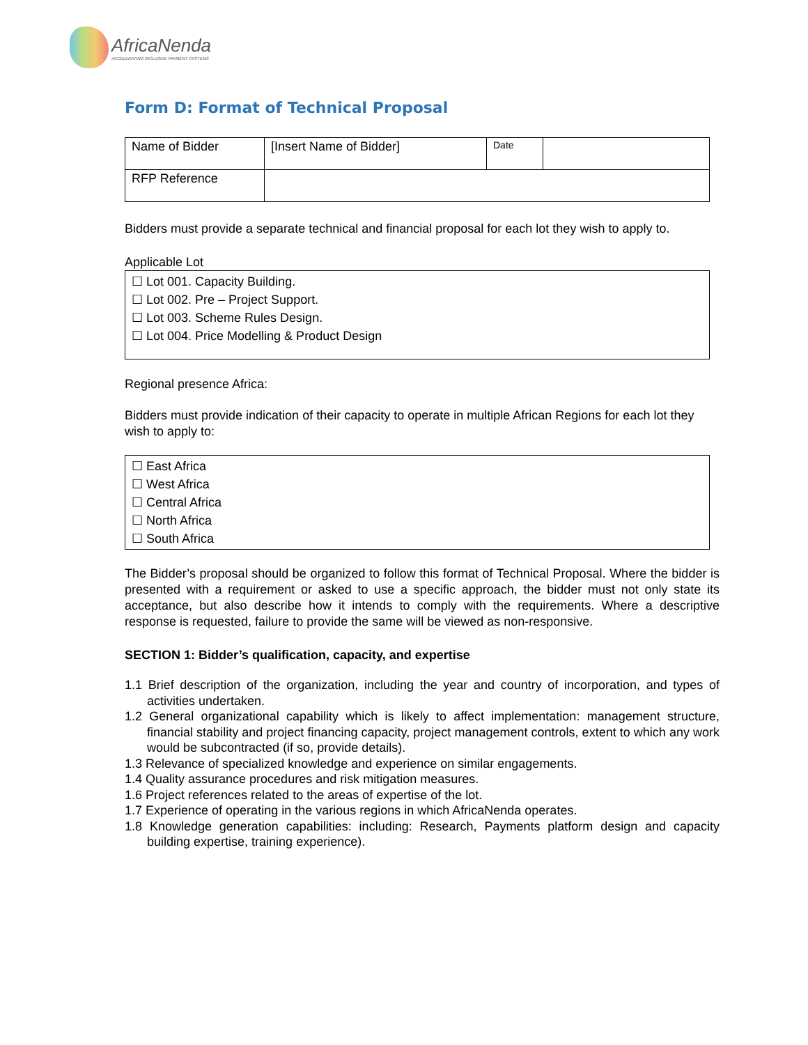AfricaNenda
ACCELERATING INCLUSIVE PAYMENT SYSTEMS
Form D: Format of Technical Proposal
| Name of Bidder | [Insert Name of Bidder] | Date | |
| RFP Reference | | | |
Bidders must provide a separate technical and financial proposal for each lot they wish to apply to.
Applicable Lot
☐ Lot 001. Capacity Building.
☐ Lot 002. Pre – Project Support.
☐ Lot 003. Scheme Rules Design.
☐ Lot 004. Price Modelling & Product Design
Regional presence Africa:
Bidders must provide indication of their capacity to operate in multiple African Regions for each lot they wish to apply to:
☐ East Africa
☐ West Africa
☐ Central Africa
☐ North Africa
☐ South Africa
The Bidder’s proposal should be organized to follow this format of Technical Proposal. Where the bidder is presented with a requirement or asked to use a specific approach, the bidder must not only state its acceptance, but also describe how it intends to comply with the requirements. Where a descriptive response is requested, failure to provide the same will be viewed as non-responsive.
SECTION 1: Bidder’s qualification, capacity, and expertise
1.1 Brief description of the organization, including the year and country of incorporation, and types of activities undertaken.
1.2 General organizational capability which is likely to affect implementation: management structure, financial stability and project financing capacity, project management controls, extent to which any work would be subcontracted (if so, provide details).
1.3 Relevance of specialized knowledge and experience on similar engagements.
1.4 Quality assurance procedures and risk mitigation measures.
1.6 Project references related to the areas of expertise of the lot.
1.7 Experience of operating in the various regions in which AfricaNenda operates.
1.8 Knowledge generation capabilities: including: Research, Payments platform design and capacity building expertise, training experience).